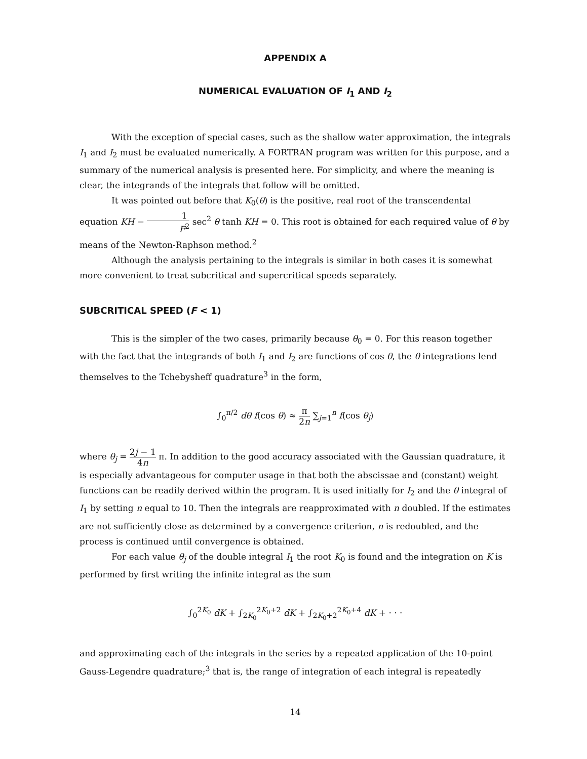APPENDIX A
NUMERICAL EVALUATION OF I<sub>1</sub> AND I<sub>2</sub>
With the exception of special cases, such as the shallow water approximation, the integrals I<sub>1</sub> and I<sub>2</sub> must be evaluated numerically. A FORTRAN program was written for this purpose, and a summary of the numerical analysis is presented here. For simplicity, and where the meaning is clear, the integrands of the integrals that follow will be omitted.
It was pointed out before that K<sub>0</sub>(θ) is the positive, real root of the transcendental equation KH − 1 F<sup>2</sup> sec<sup>2</sup> θ tanh KH = 0. This root is obtained for each required value of θ by means of the Newton-Raphson method.<sup>2</sup>
Although the analysis pertaining to the integrals is similar in both cases it is somewhat more convenient to treat subcritical and supercritical speeds separately.
SUBCRITICAL SPEED (F < 1)
This is the simpler of the two cases, primarily because θ<sub>0</sub> = 0. For this reason together with the fact that the integrands of both I<sub>1</sub> and I<sub>2</sub> are functions of cos θ, the θ integrations lend themselves to the Tchebysheff quadrature<sup>3</sup> in the form,
∫<sub>0</sub><sup>π/2</sup> dθ f(cos θ) ≈ π 2n ∑<sub>j=1</sub><sup>n</sup> f(cos θ<sub>j</sub>)
where θ<sub>j</sub> = 2j − 1 4n π. In addition to the good accuracy associated with the Gaussian quadrature, it is especially advantageous for computer usage in that both the abscissae and (constant) weight functions can be readily derived within the program. It is used initially for I<sub>2</sub> and the θ integral of I<sub>1</sub> by setting n equal to 10. Then the integrals are reapproximated with n doubled. If the estimates are not sufficiently close as determined by a convergence criterion, n is redoubled, and the process is continued until convergence is obtained.
For each value θ<sub>j</sub> of the double integral I<sub>1</sub> the root K<sub>0</sub> is found and the integration on K is performed by first writing the infinite integral as the sum
∫<sub>0</sub><sup>2K<sub>0</sub></sup> dK + ∫<sub>2K<sub>0</sub></sub><sup>2K<sub>0</sub>+2</sup> dK + ∫<sub>2K<sub>0</sub>+2</sub><sup>2K<sub>0</sub>+4</sup> dK + · · ·
and approximating each of the integrals in the series by a repeated application of the 10-point Gauss-Legendre quadrature;<sup>3</sup> that is, the range of integration of each integral is repeatedly
14